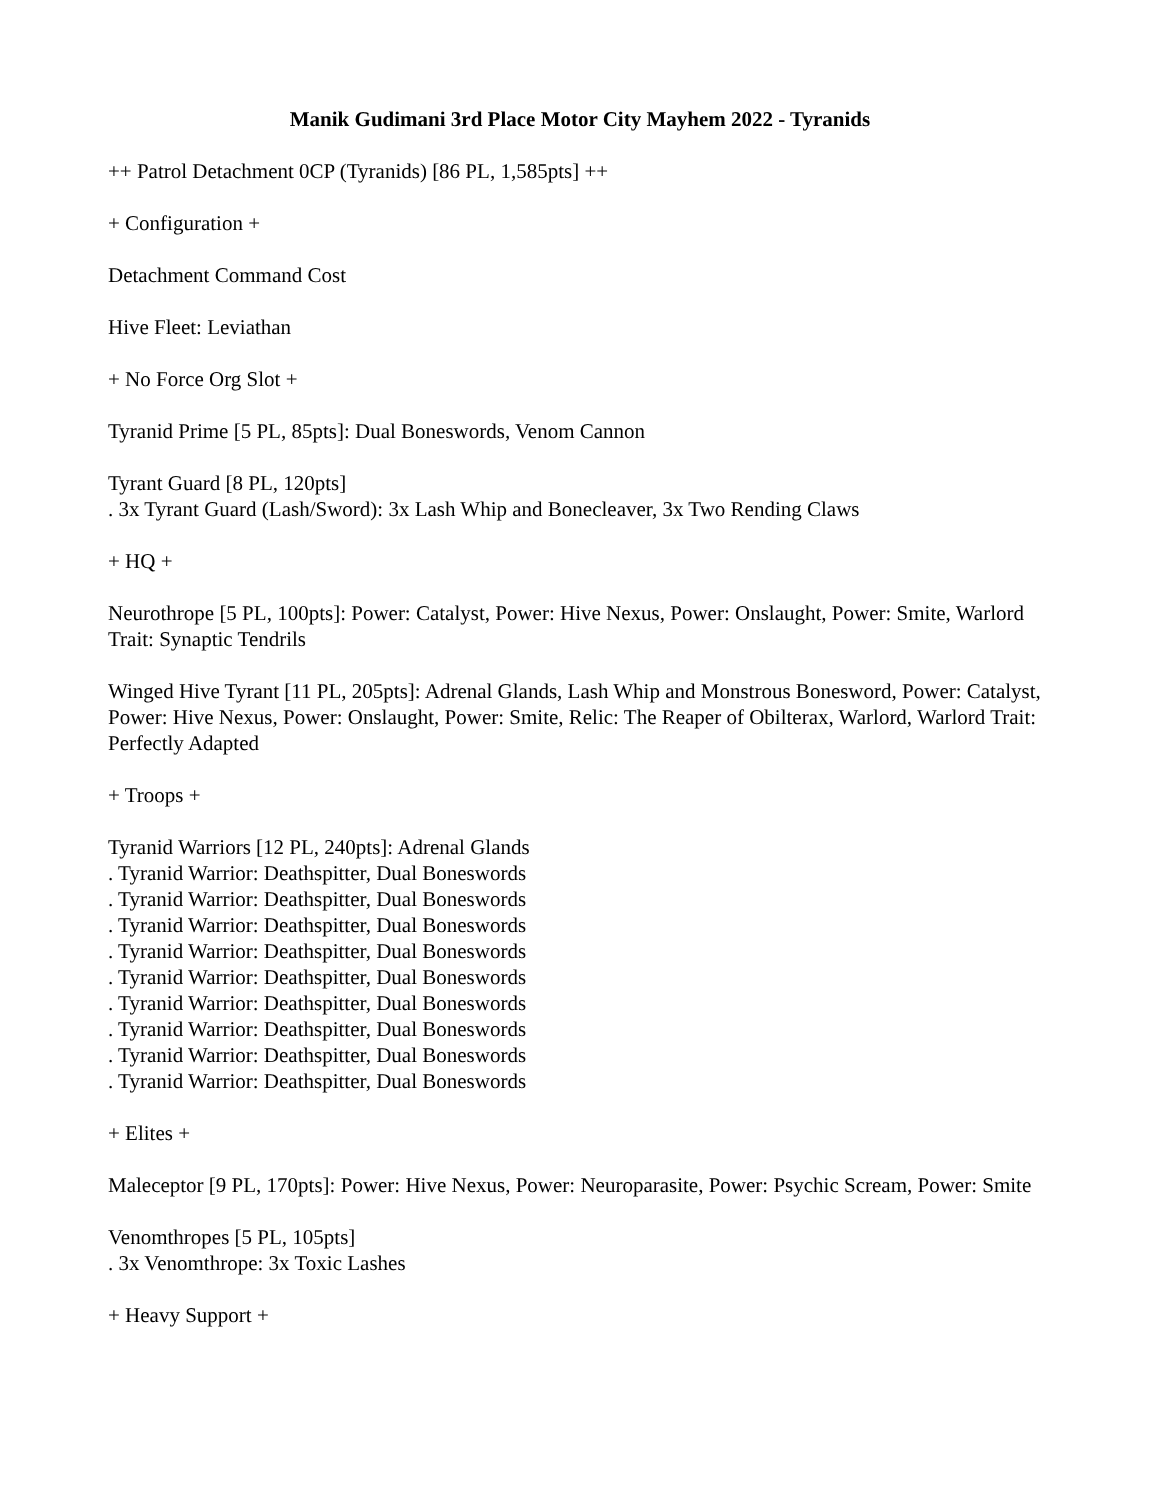Manik Gudimani 3rd Place Motor City Mayhem 2022 - Tyranids
++ Patrol Detachment 0CP (Tyranids) [86 PL, 1,585pts] ++
+ Configuration +
Detachment Command Cost
Hive Fleet: Leviathan
+ No Force Org Slot +
Tyranid Prime [5 PL, 85pts]: Dual Boneswords, Venom Cannon
Tyrant Guard [8 PL, 120pts]
. 3x Tyrant Guard (Lash/Sword): 3x Lash Whip and Bonecleaver, 3x Two Rending Claws
+ HQ +
Neurothrope [5 PL, 100pts]: Power: Catalyst, Power: Hive Nexus, Power: Onslaught, Power: Smite, Warlord Trait: Synaptic Tendrils
Winged Hive Tyrant [11 PL, 205pts]: Adrenal Glands, Lash Whip and Monstrous Bonesword, Power: Catalyst, Power: Hive Nexus, Power: Onslaught, Power: Smite, Relic: The Reaper of Obilterax, Warlord, Warlord Trait: Perfectly Adapted
+ Troops +
Tyranid Warriors [12 PL, 240pts]: Adrenal Glands
. Tyranid Warrior: Deathspitter, Dual Boneswords
. Tyranid Warrior: Deathspitter, Dual Boneswords
. Tyranid Warrior: Deathspitter, Dual Boneswords
. Tyranid Warrior: Deathspitter, Dual Boneswords
. Tyranid Warrior: Deathspitter, Dual Boneswords
. Tyranid Warrior: Deathspitter, Dual Boneswords
. Tyranid Warrior: Deathspitter, Dual Boneswords
. Tyranid Warrior: Deathspitter, Dual Boneswords
. Tyranid Warrior: Deathspitter, Dual Boneswords
+ Elites +
Maleceptor [9 PL, 170pts]: Power: Hive Nexus, Power: Neuroparasite, Power: Psychic Scream, Power: Smite
Venomthropes [5 PL, 105pts]
. 3x Venomthrope: 3x Toxic Lashes
+ Heavy Support +